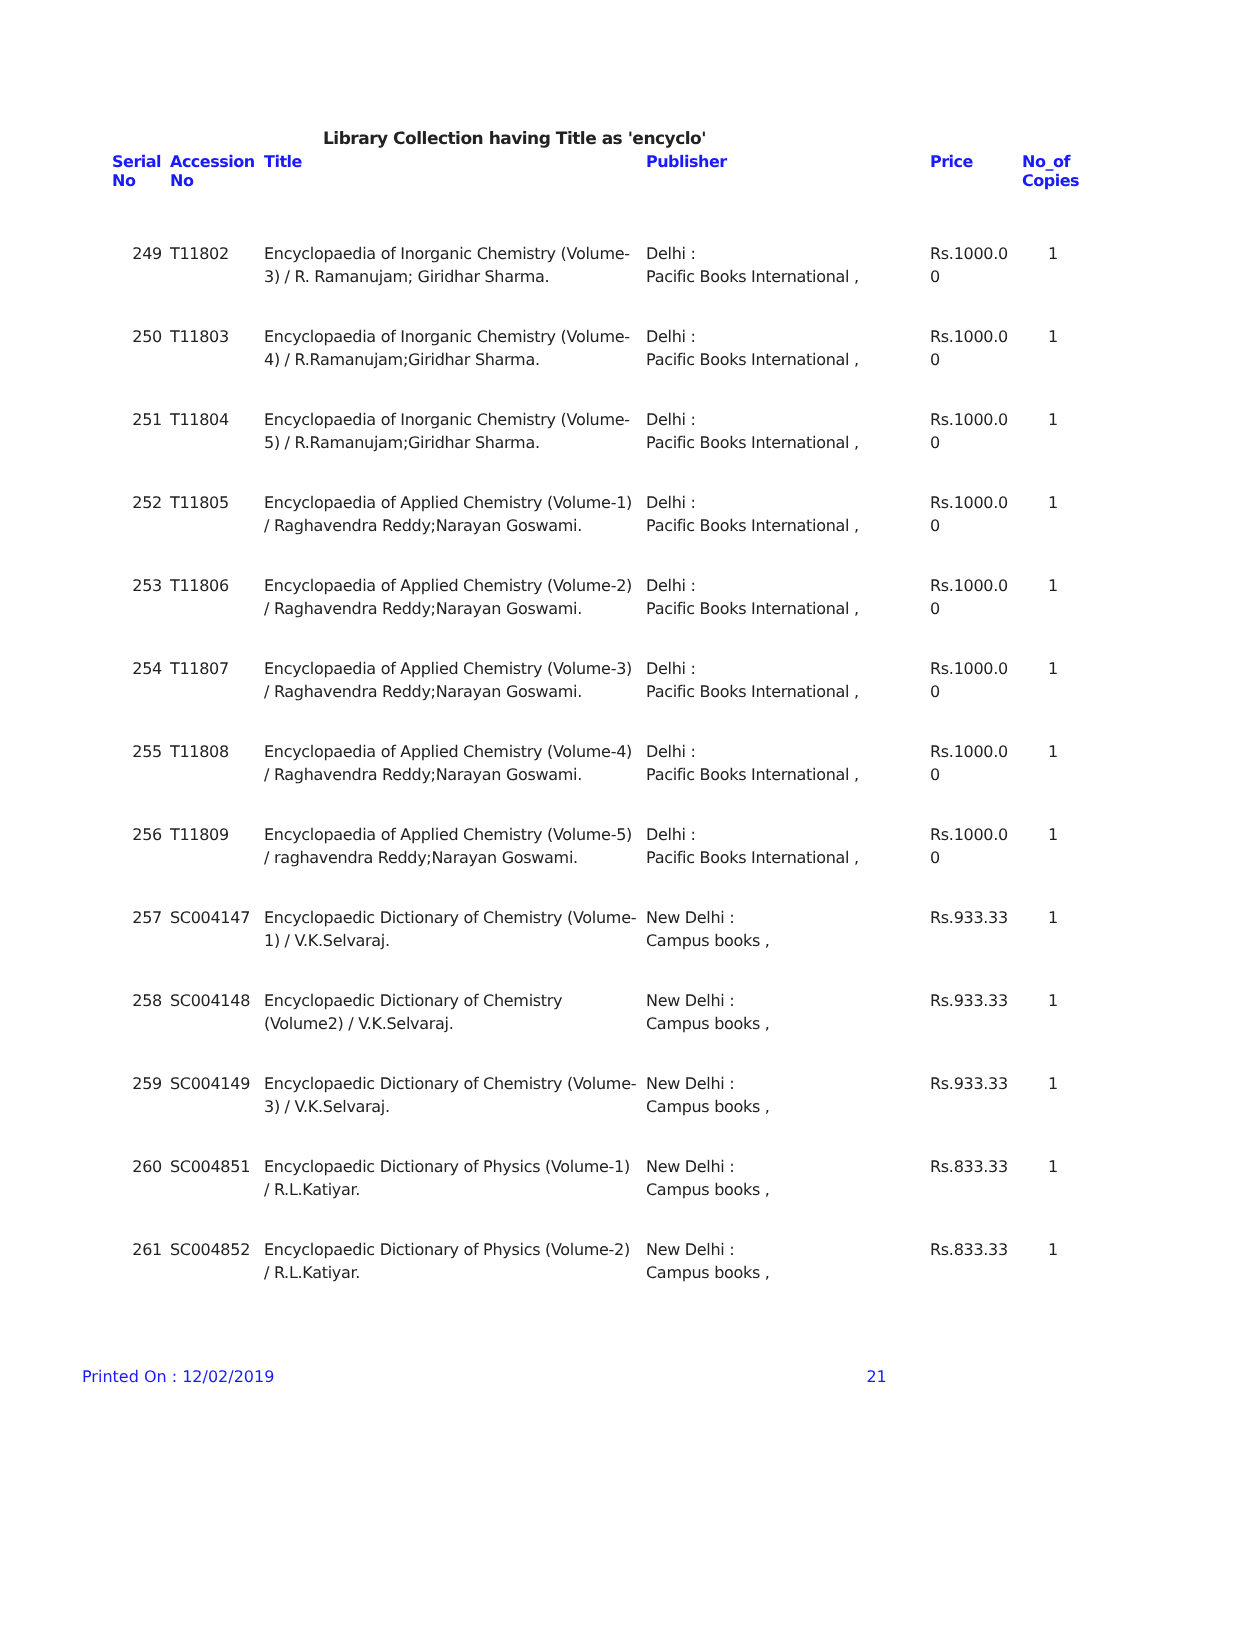Library Collection having Title as 'encyclo'
| Serial No | Accession No | Title | Publisher | Price | No_of Copies |
| --- | --- | --- | --- | --- | --- |
| 249 | T11802 | Encyclopaedia of Inorganic Chemistry (Volume-3) / R. Ramanujam; Giridhar Sharma. | Delhi : Pacific Books International , | Rs.1000.0 0 | 1 |
| 250 | T11803 | Encyclopaedia of Inorganic Chemistry (Volume-4) / R.Ramanujam;Giridhar Sharma. | Delhi : Pacific Books International , | Rs.1000.0 0 | 1 |
| 251 | T11804 | Encyclopaedia of Inorganic Chemistry (Volume-5) / R.Ramanujam;Giridhar Sharma. | Delhi : Pacific Books International , | Rs.1000.0 0 | 1 |
| 252 | T11805 | Encyclopaedia of Applied Chemistry (Volume-1) / Raghavendra Reddy;Narayan Goswami. | Delhi : Pacific Books International , | Rs.1000.0 0 | 1 |
| 253 | T11806 | Encyclopaedia of Applied Chemistry (Volume-2) / Raghavendra Reddy;Narayan Goswami. | Delhi : Pacific Books International , | Rs.1000.0 0 | 1 |
| 254 | T11807 | Encyclopaedia of Applied Chemistry (Volume-3) / Raghavendra Reddy;Narayan Goswami. | Delhi : Pacific Books International , | Rs.1000.0 0 | 1 |
| 255 | T11808 | Encyclopaedia of Applied Chemistry (Volume-4) / Raghavendra Reddy;Narayan Goswami. | Delhi : Pacific Books International , | Rs.1000.0 0 | 1 |
| 256 | T11809 | Encyclopaedia of Applied Chemistry (Volume-5) / raghavendra Reddy;Narayan Goswami. | Delhi : Pacific Books International , | Rs.1000.0 0 | 1 |
| 257 | SC004147 | Encyclopaedic Dictionary of Chemistry (Volume-1) / V.K.Selvaraj. | New Delhi : Campus books , | Rs.933.33 | 1 |
| 258 | SC004148 | Encyclopaedic Dictionary of Chemistry (Volume2) / V.K.Selvaraj. | New Delhi : Campus books , | Rs.933.33 | 1 |
| 259 | SC004149 | Encyclopaedic Dictionary of Chemistry (Volume-3) / V.K.Selvaraj. | New Delhi : Campus books , | Rs.933.33 | 1 |
| 260 | SC004851 | Encyclopaedic Dictionary of Physics (Volume-1) / R.L.Katiyar. | New Delhi : Campus books , | Rs.833.33 | 1 |
| 261 | SC004852 | Encyclopaedic Dictionary of Physics (Volume-2) / R.L.Katiyar. | New Delhi : Campus books , | Rs.833.33 | 1 |
Printed On : 12/02/2019 21